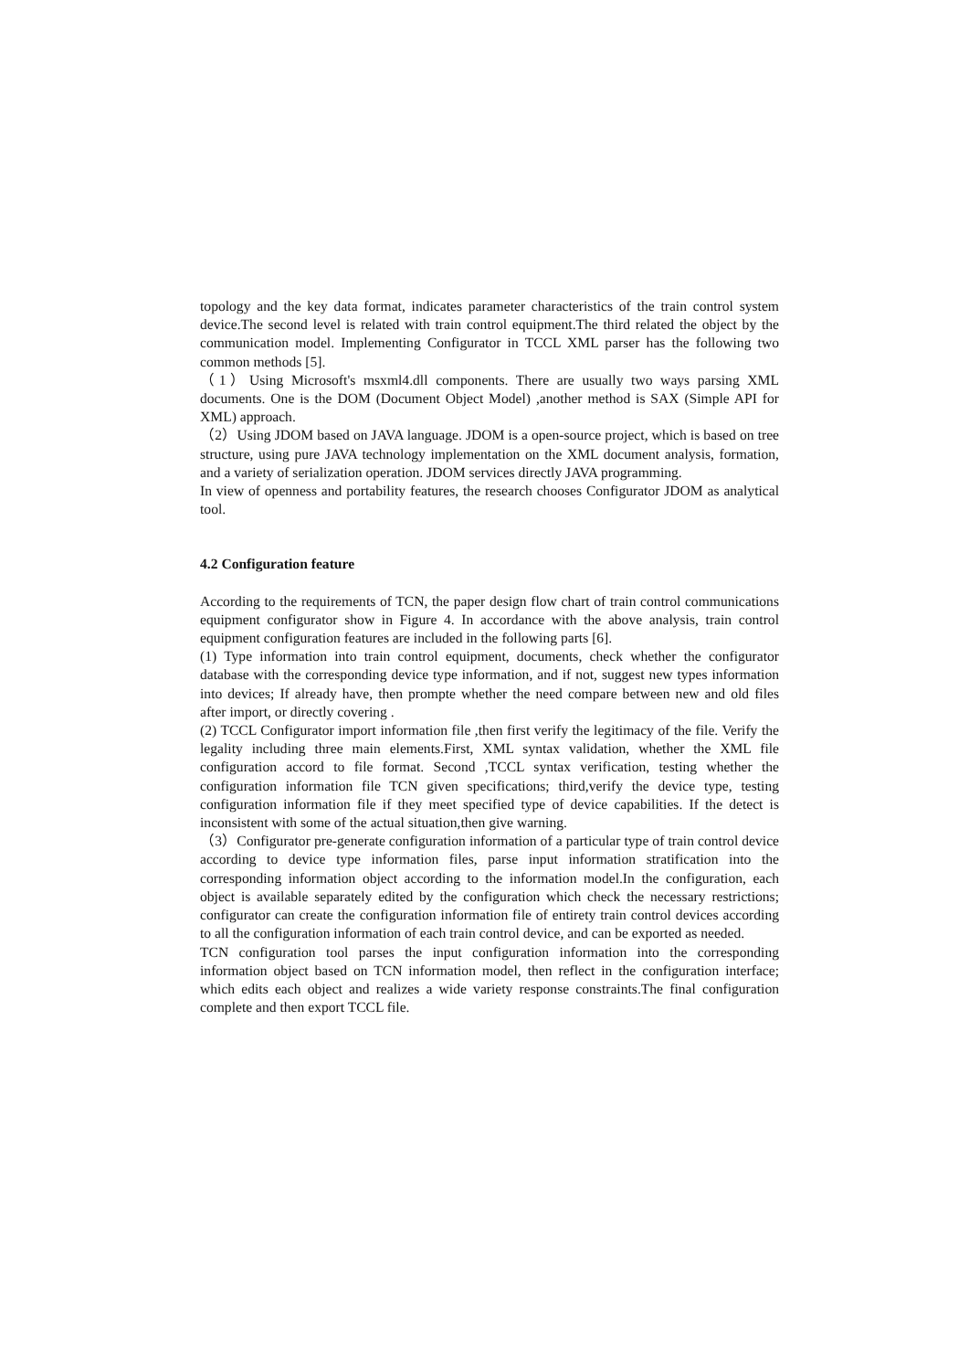topology and the key data format, indicates parameter characteristics of the train control system device.The second level is related with train control equipment.The third related the object by the communication model. Implementing Configurator in TCCL XML parser has the following two common methods [5].
（1）Using Microsoft's msxml4.dll components. There are usually two ways parsing XML documents. One is the DOM (Document Object Model) ,another method is SAX (Simple API for XML) approach.
（2）Using JDOM based on JAVA language. JDOM is a open-source project, which is based on tree structure, using pure JAVA technology implementation on the XML document analysis, formation, and a variety of serialization operation. JDOM services directly JAVA programming.
In view of openness and portability features, the research chooses Configurator JDOM as analytical tool.
4.2 Configuration feature
According to the requirements of TCN, the paper design flow chart of train control communications equipment configurator show in Figure 4. In accordance with the above analysis, train control equipment configuration features are included in the following parts [6].
(1) Type information into train control equipment, documents, check whether the configurator database with the corresponding device type information, and if not, suggest new types information into devices; If already have, then prompte whether the need compare between new and old files after import, or directly covering .
(2) TCCL Configurator import information file ,then first verify the legitimacy of the file. Verify the legality including three main elements.First, XML syntax validation, whether the XML file configuration accord to file format. Second ,TCCL syntax verification, testing whether the configuration information file TCN given specifications; third,verify the device type, testing configuration information file if they meet specified type of device capabilities. If the detect is inconsistent with some of the actual situation,then give warning.
（3）Configurator pre-generate configuration information of a particular type of train control device according to device type information files, parse input information stratification into the corresponding information object according to the information model.In the configuration, each object is available separately edited by the configuration which check the necessary restrictions; configurator can create the configuration information file of entirety train control devices according to all the configuration information of each train control device, and can be exported as needed.
TCN configuration tool parses the input configuration information into the corresponding information object based on TCN information model, then reflect in the configuration interface; which edits each object and realizes a wide variety response constraints.The final configuration complete and then export TCCL file.